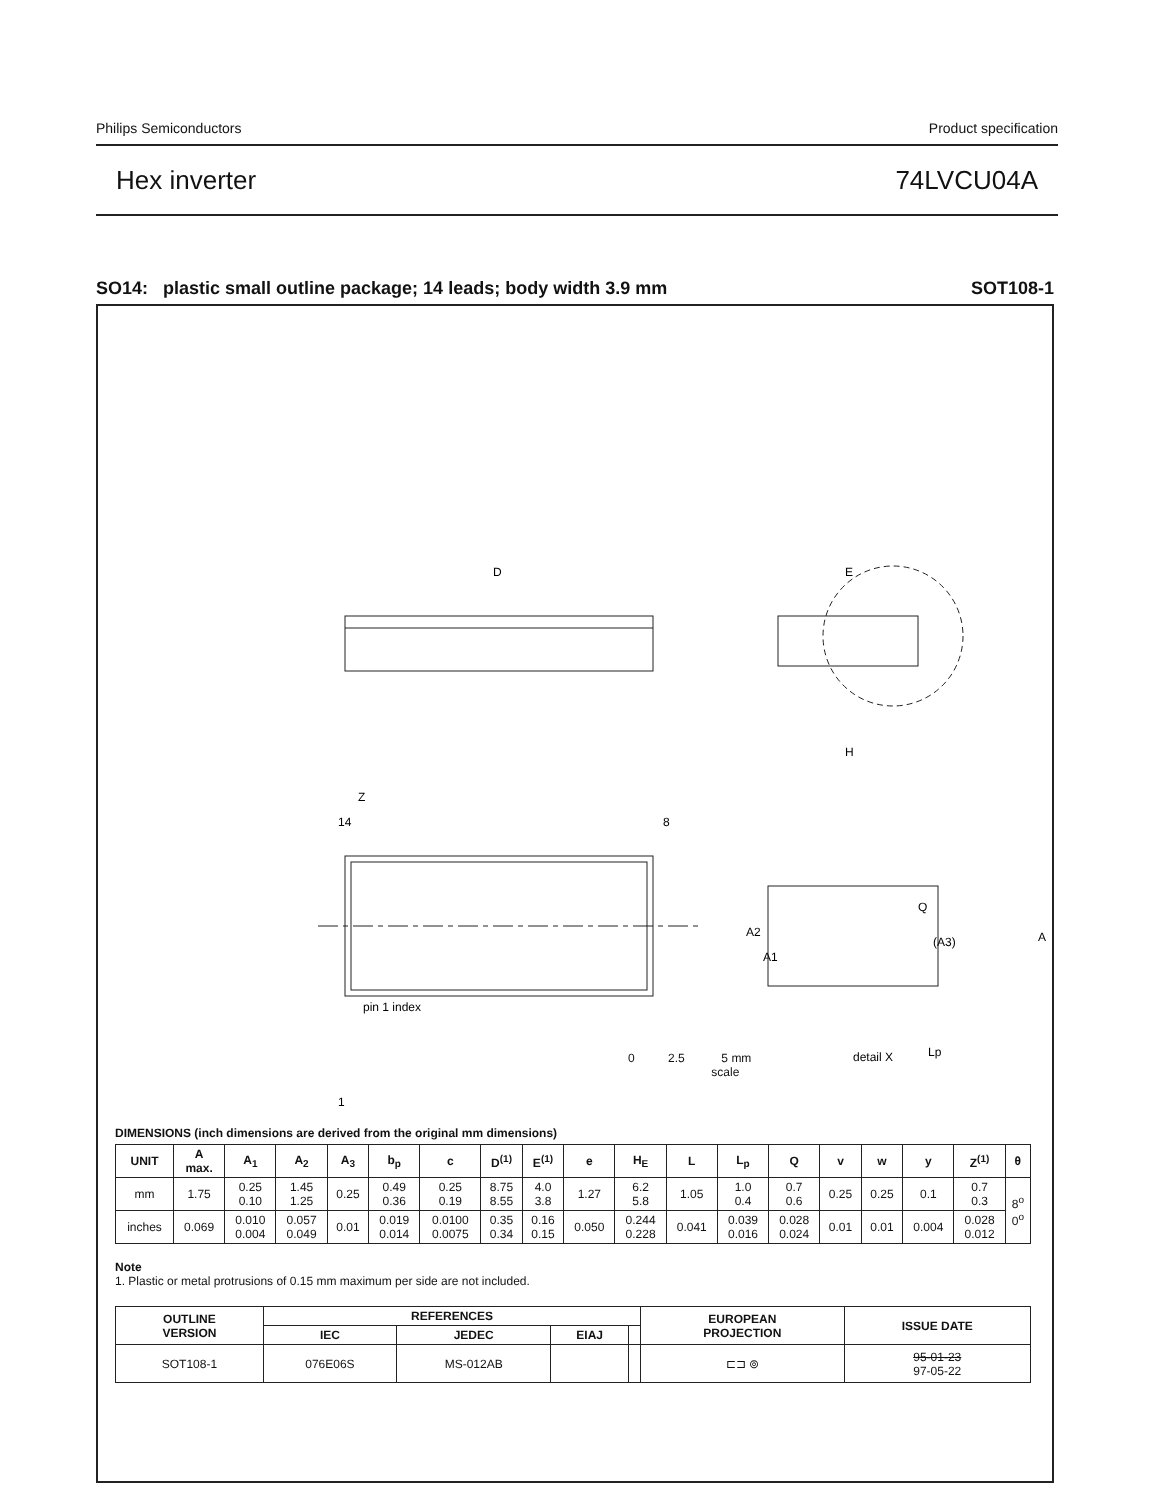Philips Semiconductors Product specification
Hex inverter 74LVCU04A
SO14: plastic small outline package; 14 leads; body width 3.9 mm SOT108-1
D
E
H
Z
14
8
1
pin 1 index
A2
A1
Q
(A3)
A
Lp
detail X
0 2.5 5 mm
scale
DIMENSIONS (inch dimensions are derived from the original mm dimensions)
| UNIT | A max. | A<sub>1</sub> | A<sub>2</sub> | A<sub>3</sub> | b<sub>p</sub> | c | D<sup>(1)</sup> | E<sup>(1)</sup> | e | H<sub>E</sub> | L | L<sub>p</sub> | Q | v | w | y | Z<sup>(1)</sup> | θ |
| --- | --- | --- | --- | --- | --- | --- | --- | --- | --- | --- | --- | --- | --- | --- | --- | --- | --- | --- |
| mm | 1.75 | 0.25 0.10 | 1.45 1.25 | 0.25 | 0.49 0.36 | 0.25 0.19 | 8.75 8.55 | 4.0 3.8 | 1.27 | 6.2 5.8 | 1.05 | 1.0 0.4 | 0.7 0.6 | 0.25 | 0.25 | 0.1 | 0.7 0.3 | 8<sup>o</sup> 0<sup>o</sup> |
| inches | 0.069 | 0.010 0.004 | 0.057 0.049 | 0.01 | 0.019 0.014 | 0.0100 0.0075 | 0.35 0.34 | 0.16 0.15 | 0.050 | 0.244 0.228 | 0.041 | 0.039 0.016 | 0.028 0.024 | 0.01 | 0.01 | 0.004 | 0.028 0.012 | |
Note
1. Plastic or metal protrusions of 0.15 mm maximum per side are not included.
| OUTLINE VERSION | REFERENCES | | | | EUROPEAN PROJECTION | ISSUE DATE |
| --- | --- | --- | --- | --- | --- | --- |
| | IEC | JEDEC | EIAJ | | | |
| SOT108-1 | 076E06S | MS-012AB | | | ⊏⊐ ⊚ | 95-01-23 97-05-22 |